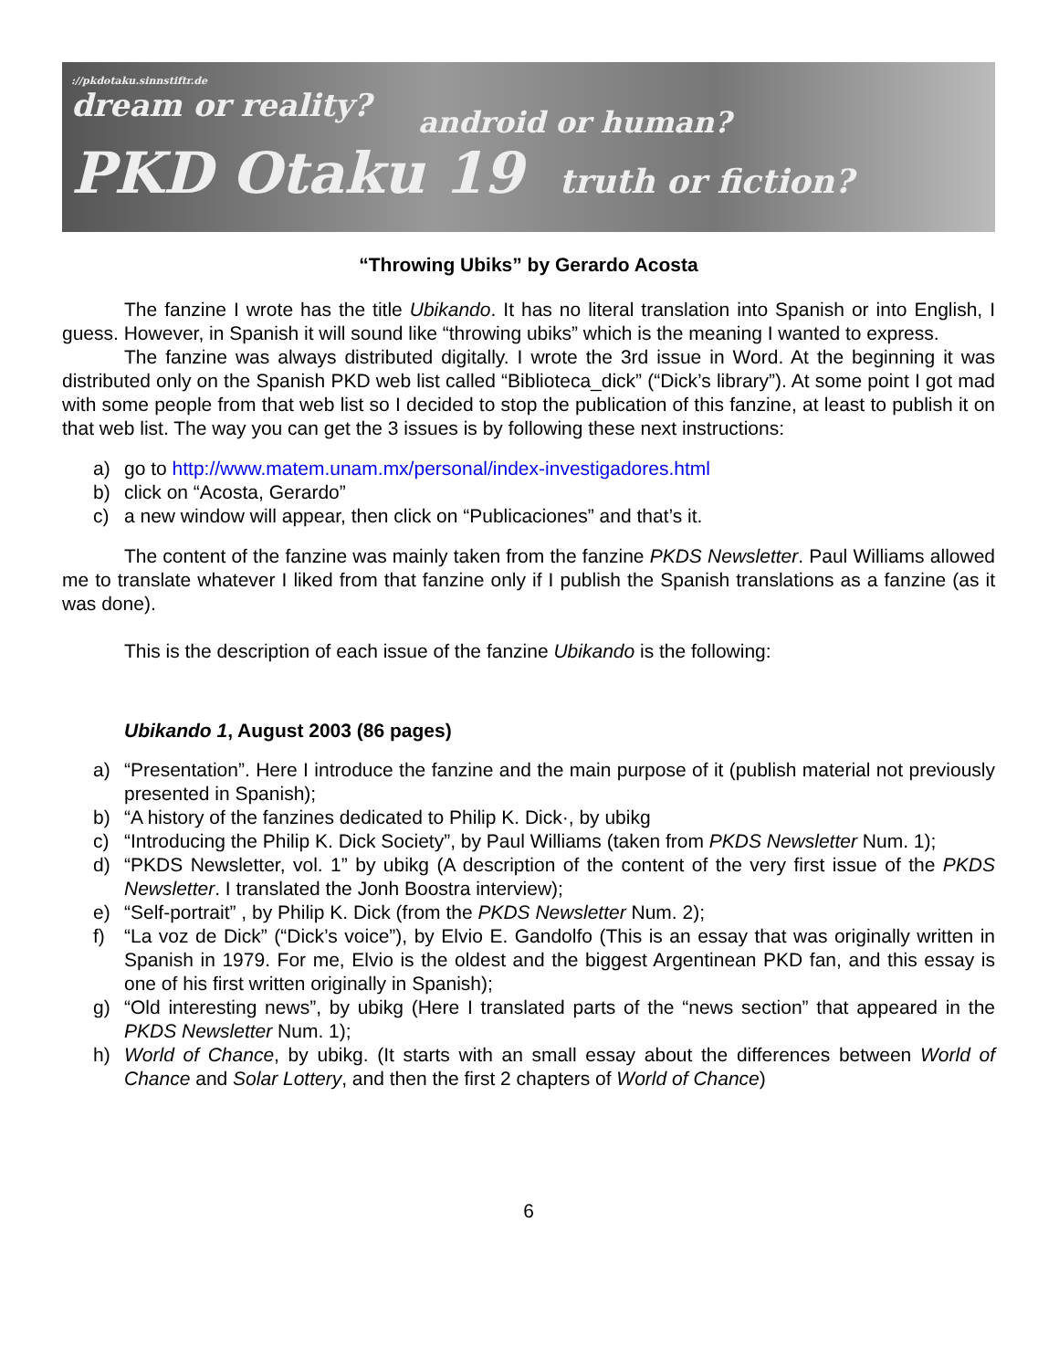://pkdotaku.sinnstiftr.de
dream or reality?
android or human?
PKD Otaku 19 truth or fiction?
“Throwing Ubiks” by Gerardo Acosta
The fanzine I wrote has the title Ubikando. It has no literal translation into Spanish or into English, I guess. However, in Spanish it will sound like “throwing ubiks” which is the meaning I wanted to express.
The fanzine was always distributed digitally. I wrote the 3rd issue in Word. At the beginning it was distributed only on the Spanish PKD web list called “Biblioteca_dick” (“Dick’s library”). At some point I got mad with some people from that web list so I decided to stop the publication of this fanzine, at least to publish it on that web list. The way you can get the 3 issues is by following these next instructions:
a) go to http://www.matem.unam.mx/personal/index-investigadores.html
b) click on “Acosta, Gerardo”
c) a new window will appear, then click on “Publicaciones” and that’s it.
The content of the fanzine was mainly taken from the fanzine PKDS Newsletter. Paul Williams allowed me to translate whatever I liked from that fanzine only if I publish the Spanish translations as a fanzine (as it was done).
This is the description of each issue of the fanzine Ubikando is the following:
Ubikando 1, August 2003 (86 pages)
a) “Presentation”. Here I introduce the fanzine and the main purpose of it (publish material not previously presented in Spanish);
b) “A history of the fanzines dedicated to Philip K. Dick·, by ubikg
c) “Introducing the Philip K. Dick Society”, by Paul Williams (taken from PKDS Newsletter Num. 1);
d) “PKDS Newsletter, vol. 1” by ubikg (A description of the content of the very first issue of the PKDS Newsletter. I translated the Jonh Boostra interview);
e) “Self-portrait” , by Philip K. Dick (from the PKDS Newsletter Num. 2);
f) “La voz de Dick” (“Dick’s voice”), by Elvio E. Gandolfo (This is an essay that was originally written in Spanish in 1979. For me, Elvio is the oldest and the biggest Argentinean PKD fan, and this essay is one of his first written originally in Spanish);
g) “Old interesting news”, by ubikg (Here I translated parts of the “news section” that appeared in the PKDS Newsletter Num. 1);
h) World of Chance, by ubikg. (It starts with an small essay about the differences between World of Chance and Solar Lottery, and then the first 2 chapters of World of Chance)
6